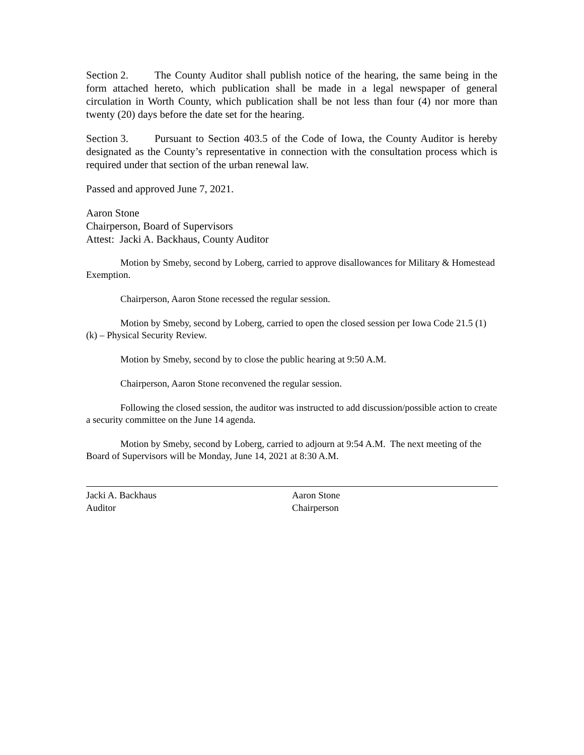Section 2. The County Auditor shall publish notice of the hearing, the same being in the form attached hereto, which publication shall be made in a legal newspaper of general circulation in Worth County, which publication shall be not less than four (4) nor more than twenty (20) days before the date set for the hearing.
Section 3. Pursuant to Section 403.5 of the Code of Iowa, the County Auditor is hereby designated as the County’s representative in connection with the consultation process which is required under that section of the urban renewal law.
Passed and approved June 7, 2021.
Aaron Stone
Chairperson, Board of Supervisors
Attest: Jacki A. Backhaus, County Auditor
Motion by Smeby, second by Loberg, carried to approve disallowances for Military & Homestead Exemption.
Chairperson, Aaron Stone recessed the regular session.
Motion by Smeby, second by Loberg, carried to open the closed session per Iowa Code 21.5 (1)(k) – Physical Security Review.
Motion by Smeby, second by to close the public hearing at 9:50 A.M.
Chairperson, Aaron Stone reconvened the regular session.
Following the closed session, the auditor was instructed to add discussion/possible action to create a security committee on the June 14 agenda.
Motion by Smeby, second by Loberg, carried to adjourn at 9:54 A.M. The next meeting of the Board of Supervisors will be Monday, June 14, 2021 at 8:30 A.M.
Jacki A. Backhaus
Auditor
Aaron Stone
Chairperson